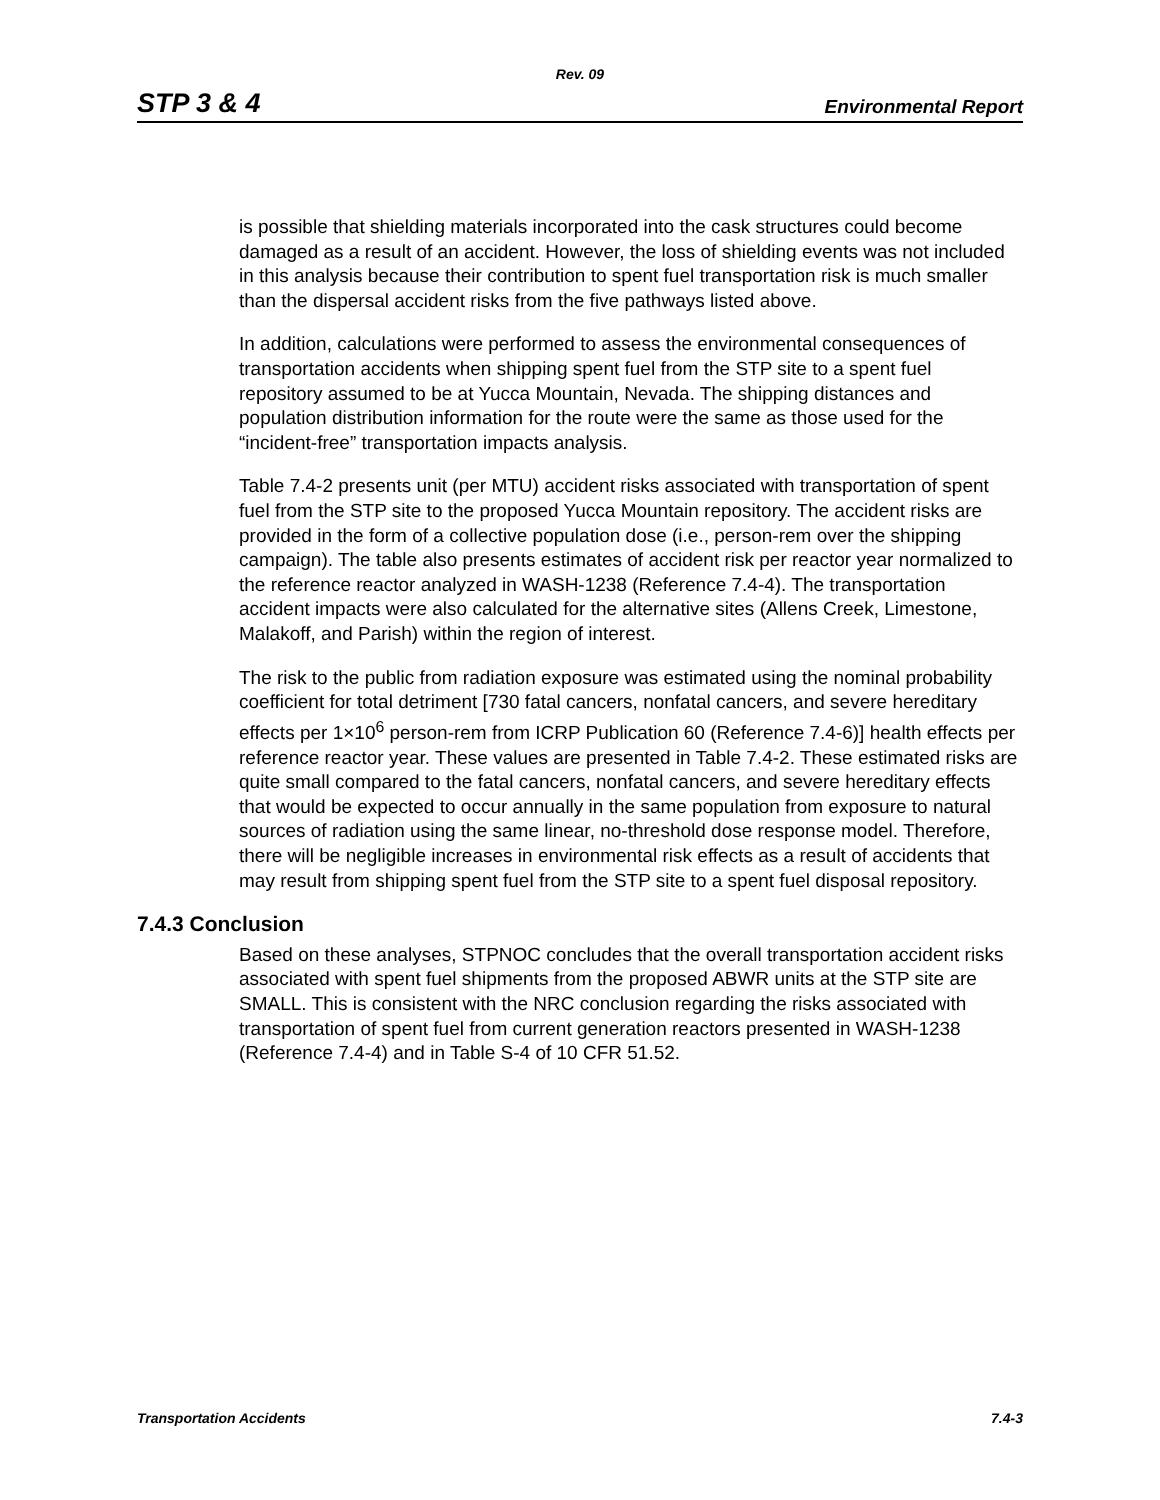Rev. 09
STP 3 & 4 Environmental Report
is possible that shielding materials incorporated into the cask structures could become damaged as a result of an accident. However, the loss of shielding events was not included in this analysis because their contribution to spent fuel transportation risk is much smaller than the dispersal accident risks from the five pathways listed above.
In addition, calculations were performed to assess the environmental consequences of transportation accidents when shipping spent fuel from the STP site to a spent fuel repository assumed to be at Yucca Mountain, Nevada. The shipping distances and population distribution information for the route were the same as those used for the “incident-free” transportation impacts analysis.
Table 7.4-2 presents unit (per MTU) accident risks associated with transportation of spent fuel from the STP site to the proposed Yucca Mountain repository. The accident risks are provided in the form of a collective population dose (i.e., person-rem over the shipping campaign). The table also presents estimates of accident risk per reactor year normalized to the reference reactor analyzed in WASH-1238 (Reference 7.4-4). The transportation accident impacts were also calculated for the alternative sites (Allens Creek, Limestone, Malakoff, and Parish) within the region of interest.
The risk to the public from radiation exposure was estimated using the nominal probability coefficient for total detriment [730 fatal cancers, nonfatal cancers, and severe hereditary effects per 1×10<sup>6</sup> person-rem from ICRP Publication 60 (Reference 7.4-6)] health effects per reference reactor year. These values are presented in Table 7.4-2. These estimated risks are quite small compared to the fatal cancers, nonfatal cancers, and severe hereditary effects that would be expected to occur annually in the same population from exposure to natural sources of radiation using the same linear, no-threshold dose response model. Therefore, there will be negligible increases in environmental risk effects as a result of accidents that may result from shipping spent fuel from the STP site to a spent fuel disposal repository.
7.4.3 Conclusion
Based on these analyses, STPNOC concludes that the overall transportation accident risks associated with spent fuel shipments from the proposed ABWR units at the STP site are SMALL. This is consistent with the NRC conclusion regarding the risks associated with transportation of spent fuel from current generation reactors presented in WASH-1238 (Reference 7.4-4) and in Table S-4 of 10 CFR 51.52.
Transportation Accidents 7.4-3